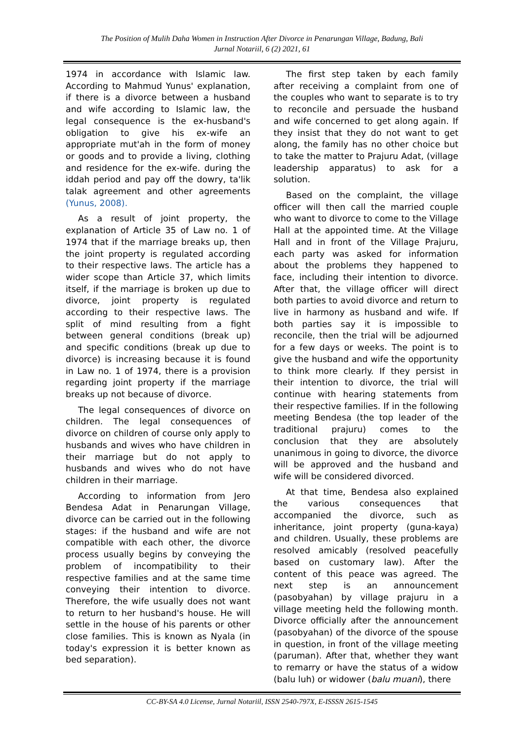The Position of Mulih Daha Women in Instruction After Divorce in Penarungan Village, Badung, Bali
Jurnal Notariil, 6 (2) 2021, 61
1974 in accordance with Islamic law. According to Mahmud Yunus' explanation, if there is a divorce between a husband and wife according to Islamic law, the legal consequence is the ex-husband's obligation to give his ex-wife an appropriate mut'ah in the form of money or goods and to provide a living, clothing and residence for the ex-wife. during the iddah period and pay off the dowry, ta'lik talak agreement and other agreements (Yunus, 2008).
As a result of joint property, the explanation of Article 35 of Law no. 1 of 1974 that if the marriage breaks up, then the joint property is regulated according to their respective laws. The article has a wider scope than Article 37, which limits itself, if the marriage is broken up due to divorce, joint property is regulated according to their respective laws. The split of mind resulting from a fight between general conditions (break up) and specific conditions (break up due to divorce) is increasing because it is found in Law no. 1 of 1974, there is a provision regarding joint property if the marriage breaks up not because of divorce.
The legal consequences of divorce on children. The legal consequences of divorce on children of course only apply to husbands and wives who have children in their marriage but do not apply to husbands and wives who do not have children in their marriage.
According to information from Jero Bendesa Adat in Penarungan Village, divorce can be carried out in the following stages: if the husband and wife are not compatible with each other, the divorce process usually begins by conveying the problem of incompatibility to their respective families and at the same time conveying their intention to divorce. Therefore, the wife usually does not want to return to her husband's house. He will settle in the house of his parents or other close families. This is known as Nyala (in today's expression it is better known as bed separation).
The first step taken by each family after receiving a complaint from one of the couples who want to separate is to try to reconcile and persuade the husband and wife concerned to get along again. If they insist that they do not want to get along, the family has no other choice but to take the matter to Prajuru Adat, (village leadership apparatus) to ask for a solution.
Based on the complaint, the village officer will then call the married couple who want to divorce to come to the Village Hall at the appointed time. At the Village Hall and in front of the Village Prajuru, each party was asked for information about the problems they happened to face, including their intention to divorce. After that, the village officer will direct both parties to avoid divorce and return to live in harmony as husband and wife. If both parties say it is impossible to reconcile, then the trial will be adjourned for a few days or weeks. The point is to give the husband and wife the opportunity to think more clearly. If they persist in their intention to divorce, the trial will continue with hearing statements from their respective families. If in the following meeting Bendesa (the top leader of the traditional prajuru) comes to the conclusion that they are absolutely unanimous in going to divorce, the divorce will be approved and the husband and wife will be considered divorced.
At that time, Bendesa also explained the various consequences that accompanied the divorce, such as inheritance, joint property (guna-kaya) and children. Usually, these problems are resolved amicably (resolved peacefully based on customary law). After the content of this peace was agreed. The next step is an announcement (pasobyahan) by village prajuru in a village meeting held the following month. Divorce officially after the announcement (pasobyahan) of the divorce of the spouse in question, in front of the village meeting (paruman). After that, whether they want to remarry or have the status of a widow (balu luh) or widower (balu muani), there
CC-BY-SA 4.0 License, Jurnal Notariil, ISSN 2540-797X, E-ISSSN 2615-1545